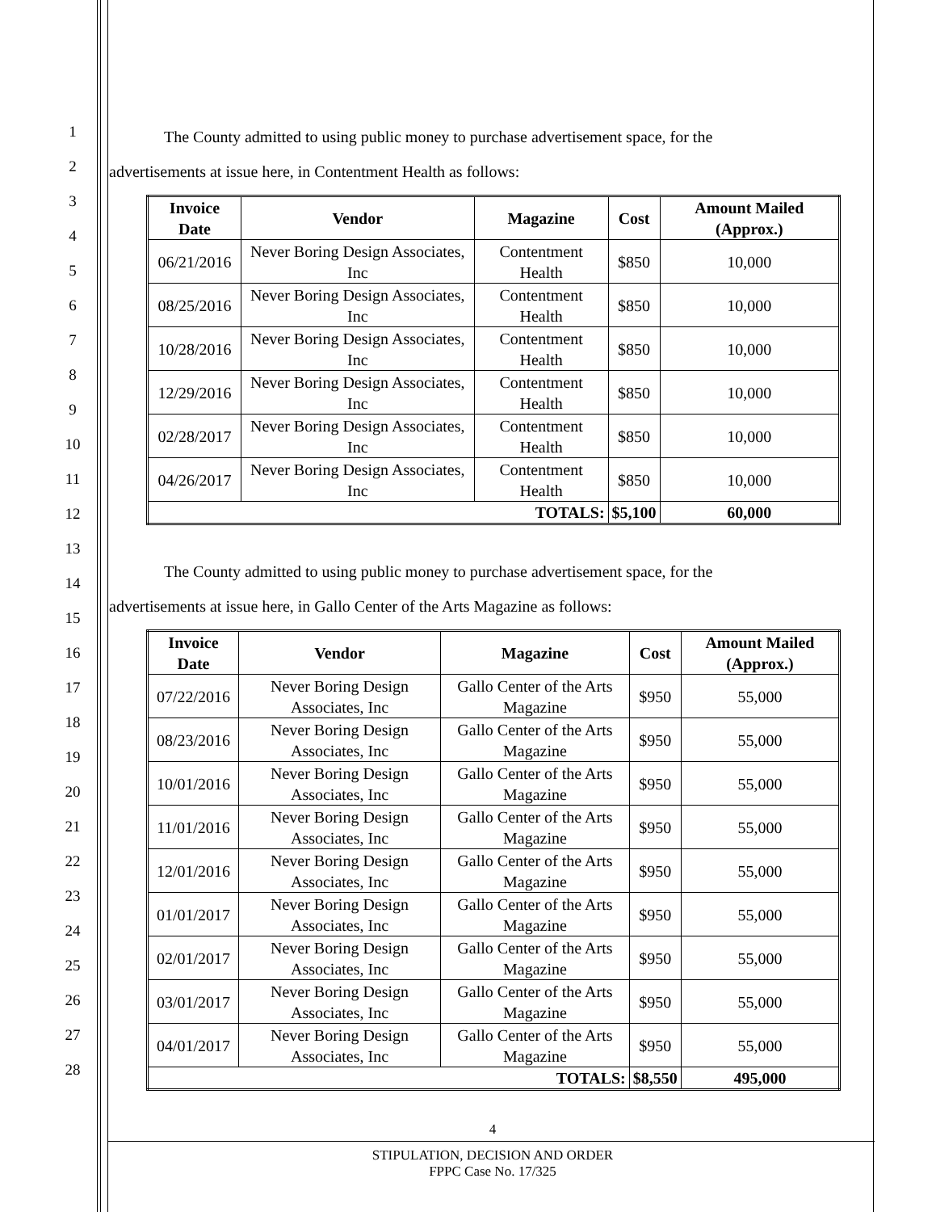1
2
3
4
5
6
7
8
9
10
11
12
13
14
15
16
17
18
19
20
21
22
23
24
25
26
27
28
The County admitted to using public money to purchase advertisement space, for the
advertisements at issue here, in Contentment Health as follows:
| Invoice Date | Vendor | Magazine | Cost | Amount Mailed (Approx.) |
| --- | --- | --- | --- | --- |
| 06/21/2016 | Never Boring Design Associates, Inc | Contentment Health | $850 | 10,000 |
| 08/25/2016 | Never Boring Design Associates, Inc | Contentment Health | $850 | 10,000 |
| 10/28/2016 | Never Boring Design Associates, Inc | Contentment Health | $850 | 10,000 |
| 12/29/2016 | Never Boring Design Associates, Inc | Contentment Health | $850 | 10,000 |
| 02/28/2017 | Never Boring Design Associates, Inc | Contentment Health | $850 | 10,000 |
| 04/26/2017 | Never Boring Design Associates, Inc | Contentment Health | $850 | 10,000 |
| TOTALS: | | | $5,100 | 60,000 |
The County admitted to using public money to purchase advertisement space, for the
advertisements at issue here, in Gallo Center of the Arts Magazine as follows:
| Invoice Date | Vendor | Magazine | Cost | Amount Mailed (Approx.) |
| --- | --- | --- | --- | --- |
| 07/22/2016 | Never Boring Design Associates, Inc | Gallo Center of the Arts Magazine | $950 | 55,000 |
| 08/23/2016 | Never Boring Design Associates, Inc | Gallo Center of the Arts Magazine | $950 | 55,000 |
| 10/01/2016 | Never Boring Design Associates, Inc | Gallo Center of the Arts Magazine | $950 | 55,000 |
| 11/01/2016 | Never Boring Design Associates, Inc | Gallo Center of the Arts Magazine | $950 | 55,000 |
| 12/01/2016 | Never Boring Design Associates, Inc | Gallo Center of the Arts Magazine | $950 | 55,000 |
| 01/01/2017 | Never Boring Design Associates, Inc | Gallo Center of the Arts Magazine | $950 | 55,000 |
| 02/01/2017 | Never Boring Design Associates, Inc | Gallo Center of the Arts Magazine | $950 | 55,000 |
| 03/01/2017 | Never Boring Design Associates, Inc | Gallo Center of the Arts Magazine | $950 | 55,000 |
| 04/01/2017 | Never Boring Design Associates, Inc | Gallo Center of the Arts Magazine | $950 | 55,000 |
| TOTALS: | | | $8,550 | 495,000 |
4
STIPULATION, DECISION AND ORDER
FPPC Case No. 17/325